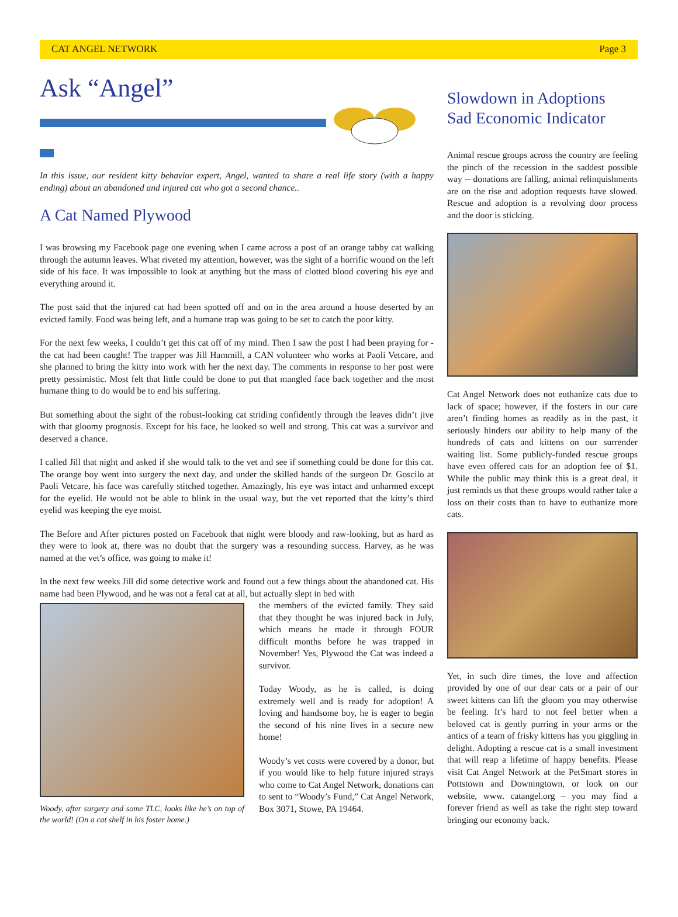CAT ANGEL NETWORK Page 3
Ask “Angel”
In this issue, our resident kitty behavior expert, Angel, wanted to share a real life story (with a happy ending) about an abandoned and injured cat who got a second chance..
A Cat Named Plywood
I was browsing my Facebook page one evening when I came across a post of an orange tabby cat walking through the autumn leaves. What riveted my attention, however, was the sight of a horrific wound on the left side of his face. It was impossible to look at anything but the mass of clotted blood covering his eye and everything around it.
The post said that the injured cat had been spotted off and on in the area around a house deserted by an evicted family. Food was being left, and a humane trap was going to be set to catch the poor kitty.
For the next few weeks, I couldn’t get this cat off of my mind. Then I saw the post I had been praying for - the cat had been caught! The trapper was Jill Hammill, a CAN volunteer who works at Paoli Vetcare, and she planned to bring the kitty into work with her the next day. The comments in response to her post were pretty pessimistic. Most felt that little could be done to put that mangled face back together and the most humane thing to do would be to end his suffering.
But something about the sight of the robust-looking cat striding confidently through the leaves didn’t jive with that gloomy prognosis. Except for his face, he looked so well and strong. This cat was a survivor and deserved a chance.
I called Jill that night and asked if she would talk to the vet and see if something could be done for this cat. The orange boy went into surgery the next day, and under the skilled hands of the surgeon Dr. Goscilo at Paoli Vetcare, his face was carefully stitched together. Amazingly, his eye was intact and unharmed except for the eyelid. He would not be able to blink in the usual way, but the vet reported that the kitty’s third eyelid was keeping the eye moist.
The Before and After pictures posted on Facebook that night were bloody and raw-looking, but as hard as they were to look at, there was no doubt that the surgery was a resounding success. Harvey, as he was named at the vet’s office, was going to make it!
In the next few weeks Jill did some detective work and found out a few things about the abandoned cat. His name had been Plywood, and he was not a feral cat at all, but actually slept in bed with
Woody, after surgery and some TLC, looks like he’s on top of the world! (On a cat shelf in his foster home.)
the members of the evicted family. They said that they thought he was injured back in July, which means he made it through FOUR difficult months before he was trapped in November! Yes, Plywood the Cat was indeed a survivor.
Today Woody, as he is called, is doing extremely well and is ready for adoption! A loving and handsome boy, he is eager to begin the second of his nine lives in a secure new home!
Woody’s vet costs were covered by a donor, but if you would like to help future injured strays who come to Cat Angel Network, donations can to sent to “Woody’s Fund,” Cat Angel Network, Box 3071, Stowe, PA 19464.
Slowdown in Adoptions
Sad Economic Indicator
Animal rescue groups across the country are feeling the pinch of the recession in the saddest possible way -- donations are falling, animal relinquishments are on the rise and adoption requests have slowed. Rescue and adoption is a revolving door process and the door is sticking.
Cat Angel Network does not euthanize cats due to lack of space; however, if the fosters in our care aren’t finding homes as readily as in the past, it seriously hinders our ability to help many of the hundreds of cats and kittens on our surrender waiting list. Some publicly-funded rescue groups have even offered cats for an adoption fee of $1. While the public may think this is a great deal, it just reminds us that these groups would rather take a loss on their costs than to have to euthanize more cats.
Yet, in such dire times, the love and affection provided by one of our dear cats or a pair of our sweet kittens can lift the gloom you may otherwise be feeling. It’s hard to not feel better when a beloved cat is gently purring in your arms or the antics of a team of frisky kittens has you giggling in delight. Adopting a rescue cat is a small investment that will reap a lifetime of happy benefits. Please visit Cat Angel Network at the PetSmart stores in Pottstown and Downingtown, or look on our website, www. catangel.org – you may find a forever friend as well as take the right step toward bringing our economy back.